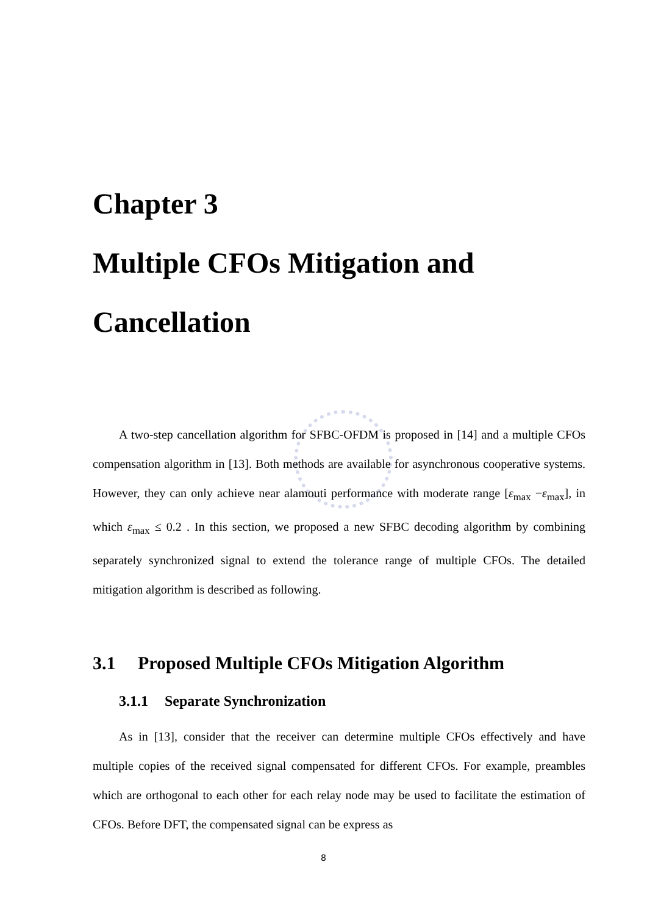Chapter 3
Multiple CFOs Mitigation and Cancellation
A two-step cancellation algorithm for SFBC-OFDM is proposed in [14] and a multiple CFOs compensation algorithm in [13]. Both methods are available for asynchronous cooperative systems. However, they can only achieve near alamouti performance with moderate range [ε<sub>max</sub> −ε<sub>max</sub>], in which ε<sub>max</sub> ≤ 0.2 . In this section, we proposed a new SFBC decoding algorithm by combining separately synchronized signal to extend the tolerance range of multiple CFOs. The detailed mitigation algorithm is described as following.
3.1 Proposed Multiple CFOs Mitigation Algorithm
3.1.1 Separate Synchronization
As in [13], consider that the receiver can determine multiple CFOs effectively and have multiple copies of the received signal compensated for different CFOs. For example, preambles which are orthogonal to each other for each relay node may be used to facilitate the estimation of CFOs. Before DFT, the compensated signal can be express as
8